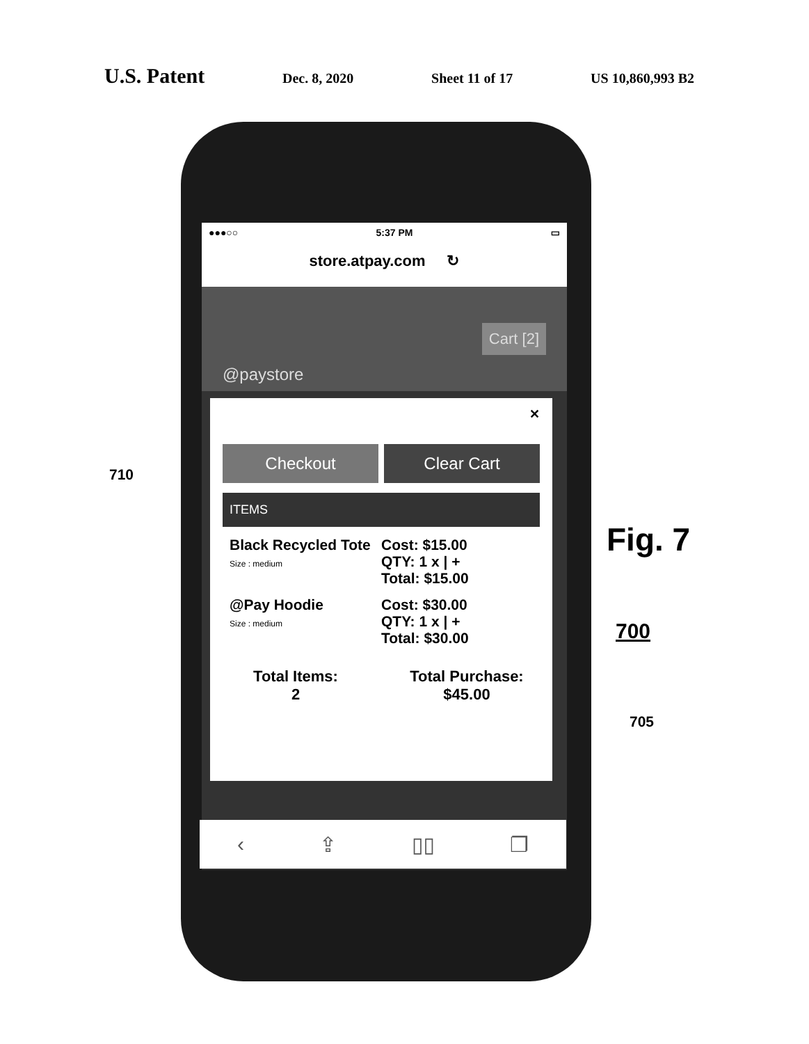U.S. Patent Dec. 8, 2020 Sheet 11 of 17 US 10,860,993 B2
●●●○○ 5:37 PM ▭
store.atpay.com ↻
@paystore Cart [2]
✕
Checkout Clear Cart
ITEMS
Black Recycled Tote
Size : medium
Cost: $15.00
QTY: 1 x | +
Total: $15.00
@Pay Hoodie
Size : medium
Cost: $30.00
QTY: 1 x | +
Total: $30.00
Total Items:
2
Total Purchase:
$45.00
‹ ⇪ ▯▯ ❐
710
Fig. 7
700
705